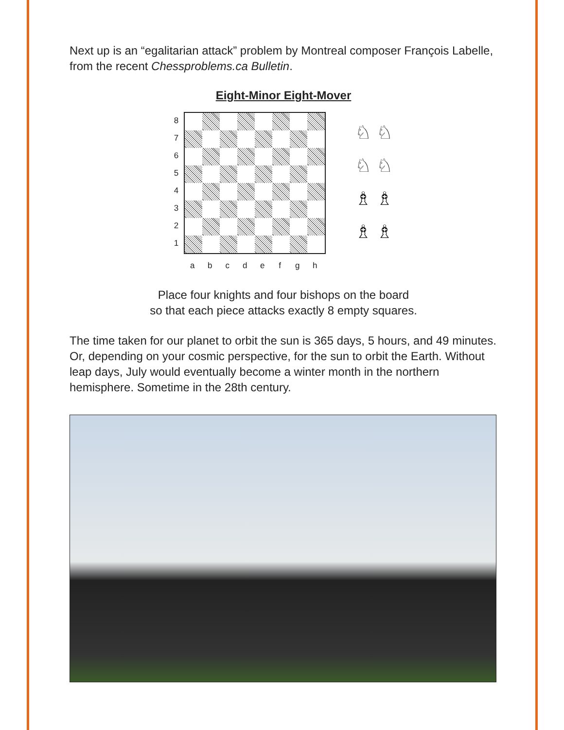Next up is an “egalitarian attack” problem by Montreal composer François Labelle, from the recent Chessproblems.ca Bulletin.
Eight-Minor Eight-Mover
87654321
a b c d e f g h
♘ ♘
♘ ♘
♗ ♗
♗ ♗
Place four knights and four bishops on the board
so that each piece attacks exactly 8 empty squares.
The time taken for our planet to orbit the sun is 365 days, 5 hours, and 49 minutes. Or, depending on your cosmic perspective, for the sun to orbit the Earth. Without leap days, July would eventually become a winter month in the northern hemisphere. Sometime in the 28th century.